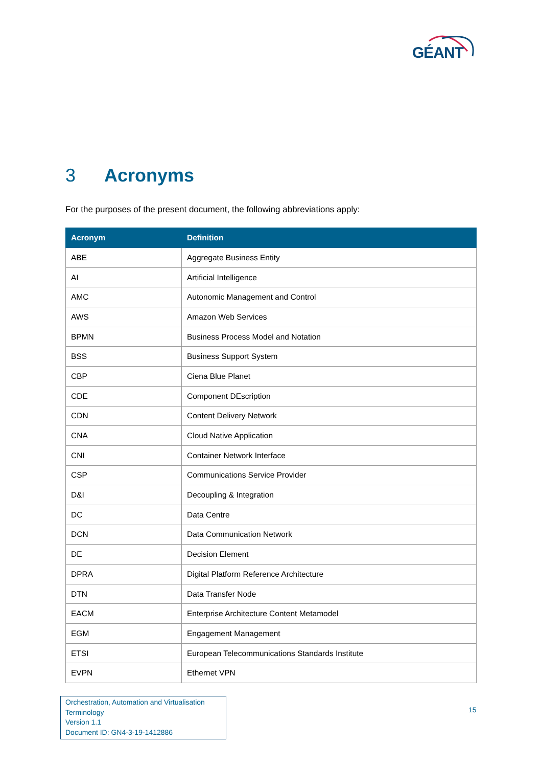GÉANT
3 Acronyms
For the purposes of the present document, the following abbreviations apply:
| Acronym | Definition |
| --- | --- |
| ABE | Aggregate Business Entity |
| AI | Artificial Intelligence |
| AMC | Autonomic Management and Control |
| AWS | Amazon Web Services |
| BPMN | Business Process Model and Notation |
| BSS | Business Support System |
| CBP | Ciena Blue Planet |
| CDE | Component DEscription |
| CDN | Content Delivery Network |
| CNA | Cloud Native Application |
| CNI | Container Network Interface |
| CSP | Communications Service Provider |
| D&I | Decoupling & Integration |
| DC | Data Centre |
| DCN | Data Communication Network |
| DE | Decision Element |
| DPRA | Digital Platform Reference Architecture |
| DTN | Data Transfer Node |
| EACM | Enterprise Architecture Content Metamodel |
| EGM | Engagement Management |
| ETSI | European Telecommunications Standards Institute |
| EVPN | Ethernet VPN |
Orchestration, Automation and Virtualisation
Terminology
Version 1.1
Document ID: GN4-3-19-1412886
15